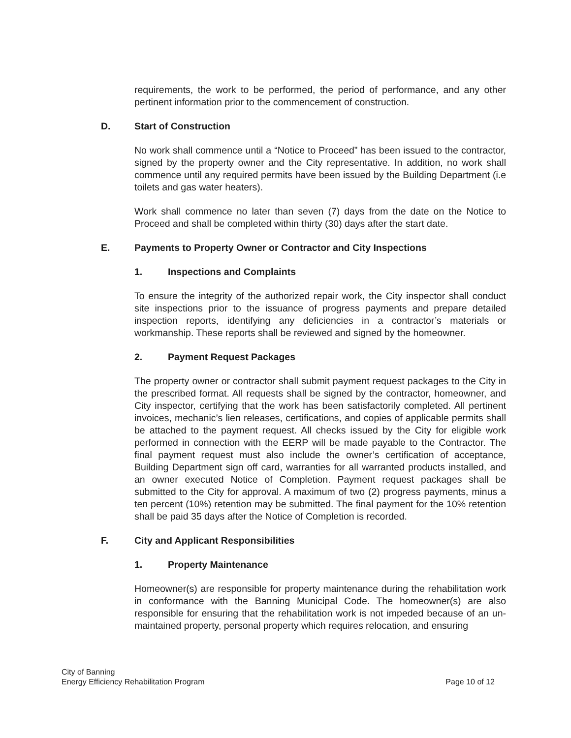requirements, the work to be performed, the period of performance, and any other pertinent information prior to the commencement of construction.
D. Start of Construction
No work shall commence until a “Notice to Proceed” has been issued to the contractor, signed by the property owner and the City representative. In addition, no work shall commence until any required permits have been issued by the Building Department (i.e toilets and gas water heaters).
Work shall commence no later than seven (7) days from the date on the Notice to Proceed and shall be completed within thirty (30) days after the start date.
E. Payments to Property Owner or Contractor and City Inspections
1. Inspections and Complaints
To ensure the integrity of the authorized repair work, the City inspector shall conduct site inspections prior to the issuance of progress payments and prepare detailed inspection reports, identifying any deficiencies in a contractor’s materials or workmanship. These reports shall be reviewed and signed by the homeowner.
2. Payment Request Packages
The property owner or contractor shall submit payment request packages to the City in the prescribed format. All requests shall be signed by the contractor, homeowner, and City inspector, certifying that the work has been satisfactorily completed. All pertinent invoices, mechanic’s lien releases, certifications, and copies of applicable permits shall be attached to the payment request. All checks issued by the City for eligible work performed in connection with the EERP will be made payable to the Contractor. The final payment request must also include the owner’s certification of acceptance, Building Department sign off card, warranties for all warranted products installed, and an owner executed Notice of Completion. Payment request packages shall be submitted to the City for approval. A maximum of two (2) progress payments, minus a ten percent (10%) retention may be submitted. The final payment for the 10% retention shall be paid 35 days after the Notice of Completion is recorded.
F. City and Applicant Responsibilities
1. Property Maintenance
Homeowner(s) are responsible for property maintenance during the rehabilitation work in conformance with the Banning Municipal Code. The homeowner(s) are also responsible for ensuring that the rehabilitation work is not impeded because of an un-maintained property, personal property which requires relocation, and ensuring
City of Banning
Energy Efficiency Rehabilitation Program
Page 10 of 12